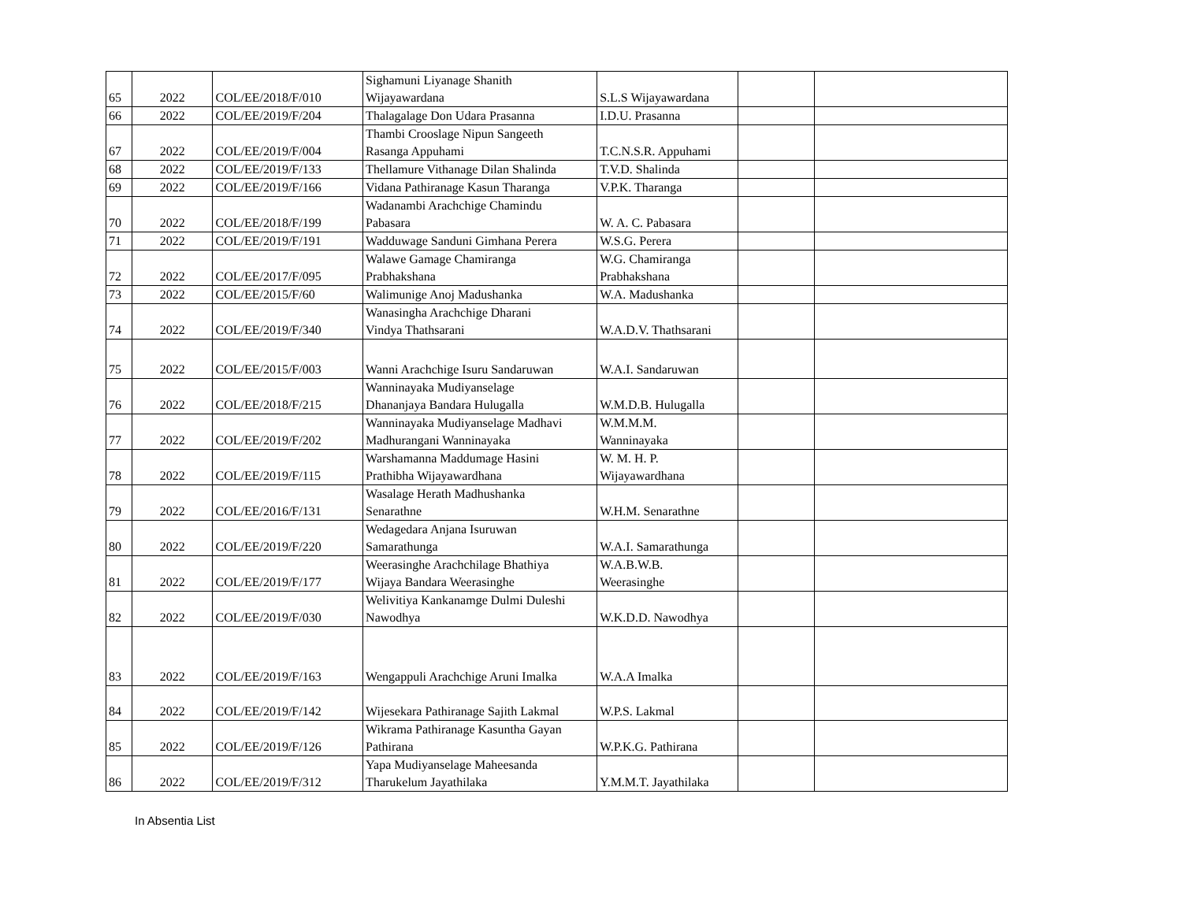| 65 | 2022 | COL/EE/2018/F/010 | Sighamuni Liyanage Shanith Wijayawardana | S.L.S Wijayawardana | | |
| 66 | 2022 | COL/EE/2019/F/204 | Thalagalage Don Udara Prasanna | I.D.U. Prasanna | | |
| 67 | 2022 | COL/EE/2019/F/004 | Thambi Crooslage Nipun Sangeeth Rasanga Appuhami | T.C.N.S.R. Appuhami | | |
| 68 | 2022 | COL/EE/2019/F/133 | Thellamure Vithanage Dilan Shalinda | T.V.D. Shalinda | | |
| 69 | 2022 | COL/EE/2019/F/166 | Vidana Pathiranage Kasun Tharanga | V.P.K. Tharanga | | |
| 70 | 2022 | COL/EE/2018/F/199 | Wadanambi Arachchige Chamindu Pabasara | W. A. C. Pabasara | | |
| 71 | 2022 | COL/EE/2019/F/191 | Wadduwage Sanduni Gimhana Perera | W.S.G. Perera | | |
| 72 | 2022 | COL/EE/2017/F/095 | Walawe Gamage Chamiranga Prabhakshana | W.G. Chamiranga Prabhakshana | | |
| 73 | 2022 | COL/EE/2015/F/60 | Walimunige Anoj Madushanka | W.A. Madushanka | | |
| 74 | 2022 | COL/EE/2019/F/340 | Wanasingha Arachchige Dharani Vindya Thathsarani | W.A.D.V. Thathsarani | | |
| 75 | 2022 | COL/EE/2015/F/003 | Wanni Arachchige Isuru Sandaruwan | W.A.I. Sandaruwan | | |
| 76 | 2022 | COL/EE/2018/F/215 | Wanninayaka Mudiyanselage Dhananjaya Bandara Hulugalla | W.M.D.B. Hulugalla | | |
| 77 | 2022 | COL/EE/2019/F/202 | Wanninayaka Mudiyanselage Madhavi Madhurangani Wanninayaka | W.M.M.M. Wanninayaka | | |
| 78 | 2022 | COL/EE/2019/F/115 | Warshamanna Maddumage Hasini Prathibha Wijayawardhana | W. M. H. P. Wijayawardhana | | |
| 79 | 2022 | COL/EE/2016/F/131 | Wasalage Herath Madhushanka Senarathne | W.H.M. Senarathne | | |
| 80 | 2022 | COL/EE/2019/F/220 | Wedagedara Anjana Isuruwan Samarathunga | W.A.I. Samarathunga | | |
| 81 | 2022 | COL/EE/2019/F/177 | Weerasinghe Arachchilage Bhathiya Wijaya Bandara Weerasinghe | W.A.B.W.B. Weerasinghe | | |
| 82 | 2022 | COL/EE/2019/F/030 | Welivitiya Kankanamge Dulmi Duleshi Nawodhya | W.K.D.D. Nawodhya | | |
| 83 | 2022 | COL/EE/2019/F/163 | Wengappuli Arachchige Aruni Imalka | W.A.A Imalka | | |
| 84 | 2022 | COL/EE/2019/F/142 | Wijesekara Pathiranage Sajith Lakmal | W.P.S. Lakmal | | |
| 85 | 2022 | COL/EE/2019/F/126 | Wikrama Pathiranage Kasuntha Gayan Pathirana | W.P.K.G. Pathirana | | |
| 86 | 2022 | COL/EE/2019/F/312 | Yapa Mudiyanselage Maheesanda Tharukelum Jayathilaka | Y.M.M.T. Jayathilaka | | |
In Absentia List